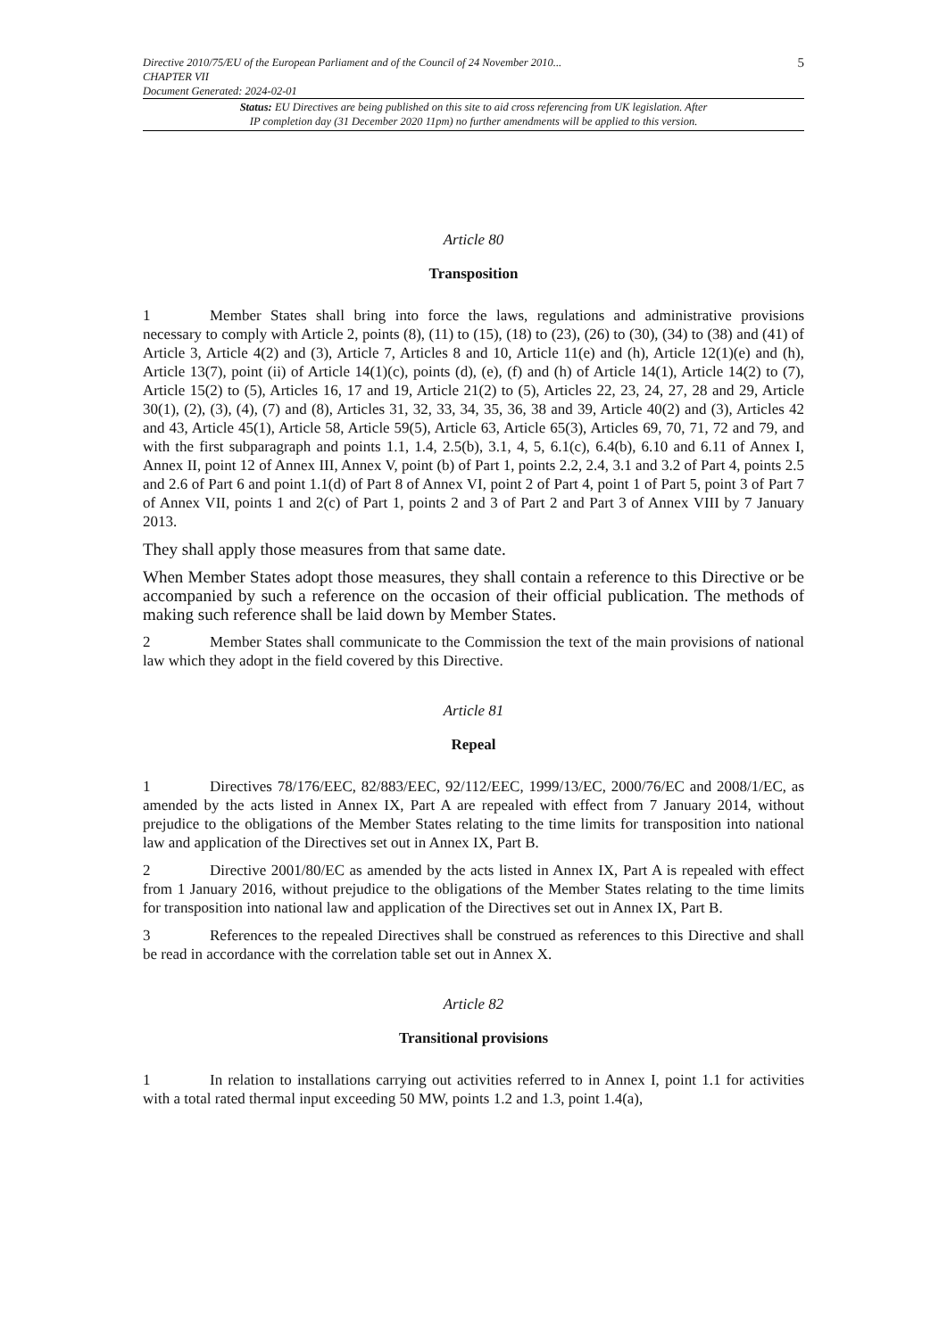Directive 2010/75/EU of the European Parliament and of the Council of 24 November 2010...
CHAPTER VII
Document Generated: 2024-02-01
5
Status: EU Directives are being published on this site to aid cross referencing from UK legislation. After
IP completion day (31 December 2020 11pm) no further amendments will be applied to this version.
Article 80
Transposition
1 Member States shall bring into force the laws, regulations and administrative provisions necessary to comply with Article 2, points (8), (11) to (15), (18) to (23), (26) to (30), (34) to (38) and (41) of Article 3, Article 4(2) and (3), Article 7, Articles 8 and 10, Article 11(e) and (h), Article 12(1)(e) and (h), Article 13(7), point (ii) of Article 14(1)(c), points (d), (e), (f) and (h) of Article 14(1), Article 14(2) to (7), Article 15(2) to (5), Articles 16, 17 and 19, Article 21(2) to (5), Articles 22, 23, 24, 27, 28 and 29, Article 30(1), (2), (3), (4), (7) and (8), Articles 31, 32, 33, 34, 35, 36, 38 and 39, Article 40(2) and (3), Articles 42 and 43, Article 45(1), Article 58, Article 59(5), Article 63, Article 65(3), Articles 69, 70, 71, 72 and 79, and with the first subparagraph and points 1.1, 1.4, 2.5(b), 3.1, 4, 5, 6.1(c), 6.4(b), 6.10 and 6.11 of Annex I, Annex II, point 12 of Annex III, Annex V, point (b) of Part 1, points 2.2, 2.4, 3.1 and 3.2 of Part 4, points 2.5 and 2.6 of Part 6 and point 1.1(d) of Part 8 of Annex VI, point 2 of Part 4, point 1 of Part 5, point 3 of Part 7 of Annex VII, points 1 and 2(c) of Part 1, points 2 and 3 of Part 2 and Part 3 of Annex VIII by 7 January 2013.
They shall apply those measures from that same date.
When Member States adopt those measures, they shall contain a reference to this Directive or be accompanied by such a reference on the occasion of their official publication. The methods of making such reference shall be laid down by Member States.
2 Member States shall communicate to the Commission the text of the main provisions of national law which they adopt in the field covered by this Directive.
Article 81
Repeal
1 Directives 78/176/EEC, 82/883/EEC, 92/112/EEC, 1999/13/EC, 2000/76/EC and 2008/1/EC, as amended by the acts listed in Annex IX, Part A are repealed with effect from 7 January 2014, without prejudice to the obligations of the Member States relating to the time limits for transposition into national law and application of the Directives set out in Annex IX, Part B.
2 Directive 2001/80/EC as amended by the acts listed in Annex IX, Part A is repealed with effect from 1 January 2016, without prejudice to the obligations of the Member States relating to the time limits for transposition into national law and application of the Directives set out in Annex IX, Part B.
3 References to the repealed Directives shall be construed as references to this Directive and shall be read in accordance with the correlation table set out in Annex X.
Article 82
Transitional provisions
1 In relation to installations carrying out activities referred to in Annex I, point 1.1 for activities with a total rated thermal input exceeding 50 MW, points 1.2 and 1.3, point 1.4(a),